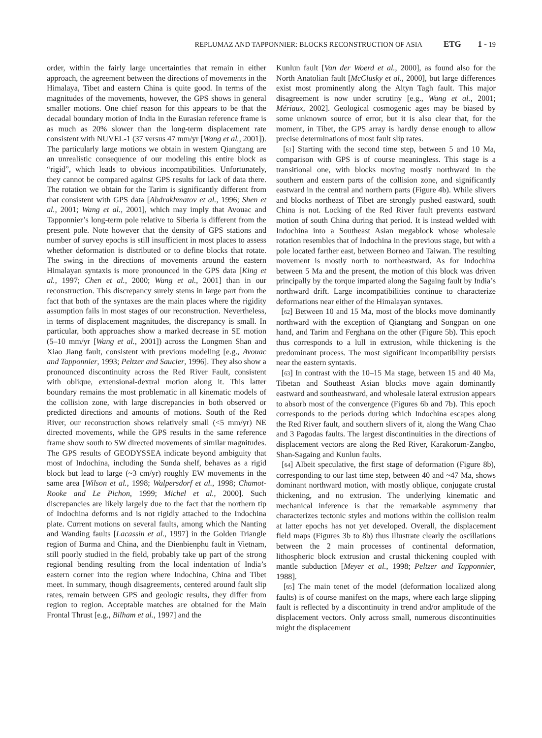REPLUMAZ AND TAPPONNIER: BLOCKS RECONSTRUCTION OF ASIA ETG 1 - 19
order, within the fairly large uncertainties that remain in either approach, the agreement between the directions of movements in the Himalaya, Tibet and eastern China is quite good. In terms of the magnitudes of the movements, however, the GPS shows in general smaller motions. One chief reason for this appears to be that the decadal boundary motion of India in the Eurasian reference frame is as much as 20% slower than the long-term displacement rate consistent with NUVEL-1 (37 versus 47 mm/yr [Wang et al., 2001]). The particularly large motions we obtain in western Qiangtang are an unrealistic consequence of our modeling this entire block as “rigid”, which leads to obvious incompatibilities. Unfortunately, they cannot be compared against GPS results for lack of data there. The rotation we obtain for the Tarim is significantly different from that consistent with GPS data [Abdrakhmatov et al., 1996; Shen et al., 2001; Wang et al., 2001], which may imply that Avouac and Tapponnier’s long-term pole relative to Siberia is different from the present pole. Note however that the density of GPS stations and number of survey epochs is still insufficient in most places to assess whether deformation is distributed or to define blocks that rotate. The swing in the directions of movements around the eastern Himalayan syntaxis is more pronounced in the GPS data [King et al., 1997; Chen et al., 2000; Wang et al., 2001] than in our reconstruction. This discrepancy surely stems in large part from the fact that both of the syntaxes are the main places where the rigidity assumption fails in most stages of our reconstruction. Nevertheless, in terms of displacement magnitudes, the discrepancy is small. In particular, both approaches show a marked decrease in SE motion (5–10 mm/yr [Wang et al., 2001]) across the Longmen Shan and Xiao Jiang fault, consistent with previous modeling [e.g., Avouac and Tapponnier, 1993; Peltzer and Saucier, 1996]. They also show a pronounced discontinuity across the Red River Fault, consistent with oblique, extensional-dextral motion along it. This latter boundary remains the most problematic in all kinematic models of the collision zone, with large discrepancies in both observed or predicted directions and amounts of motions. South of the Red River, our reconstruction shows relatively small (<5 mm/yr) NE directed movements, while the GPS results in the same reference frame show south to SW directed movements of similar magnitudes. The GPS results of GEODYSSEA indicate beyond ambiguity that most of Indochina, including the Sunda shelf, behaves as a rigid block but lead to large (~3 cm/yr) roughly EW movements in the same area [Wilson et al., 1998; Walpersdorf et al., 1998; Chamot-Rooke and Le Pichon, 1999; Michel et al., 2000]. Such discrepancies are likely largely due to the fact that the northern tip of Indochina deforms and is not rigidly attached to the Indochina plate. Current motions on several faults, among which the Nanting and Wanding faults [Lacassin et al., 1997] in the Golden Triangle region of Burma and China, and the Dienbienphu fault in Vietnam, still poorly studied in the field, probably take up part of the strong regional bending resulting from the local indentation of India’s eastern corner into the region where Indochina, China and Tibet meet. In summary, though disagreements, centered around fault slip rates, remain between GPS and geologic results, they differ from region to region. Acceptable matches are obtained for the Main Frontal Thrust [e.g., Bilham et al., 1997] and the
Kunlun fault [Van der Woerd et al., 2000], as found also for the North Anatolian fault [McClusky et al., 2000], but large differences exist most prominently along the Altyn Tagh fault. This major disagreement is now under scrutiny [e.g., Wang et al., 2001; Mériaux, 2002]. Geological cosmogenic ages may be biased by some unknown source of error, but it is also clear that, for the moment, in Tibet, the GPS array is hardly dense enough to allow precise determinations of most fault slip rates.
[61] Starting with the second time step, between 5 and 10 Ma, comparison with GPS is of course meaningless. This stage is a transitional one, with blocks moving mostly northward in the southern and eastern parts of the collision zone, and significantly eastward in the central and northern parts (Figure 4b). While slivers and blocks northeast of Tibet are strongly pushed eastward, south China is not. Locking of the Red River fault prevents eastward motion of south China during that period. It is instead welded with Indochina into a Southeast Asian megablock whose wholesale rotation resembles that of Indochina in the previous stage, but with a pole located farther east, between Borneo and Taiwan. The resulting movement is mostly north to northeastward. As for Indochina between 5 Ma and the present, the motion of this block was driven principally by the torque imparted along the Sagaing fault by India’s northward drift. Large incompatibilities continue to characterize deformations near either of the Himalayan syntaxes.
[62] Between 10 and 15 Ma, most of the blocks move dominantly northward with the exception of Qiangtang and Songpan on one hand, and Tarim and Ferghana on the other (Figure 5b). This epoch thus corresponds to a lull in extrusion, while thickening is the predominant process. The most significant incompatibility persists near the eastern syntaxis.
[63] In contrast with the 10–15 Ma stage, between 15 and 40 Ma, Tibetan and Southeast Asian blocks move again dominantly eastward and southeastward, and wholesale lateral extrusion appears to absorb most of the convergence (Figures 6b and 7b). This epoch corresponds to the periods during which Indochina escapes along the Red River fault, and southern slivers of it, along the Wang Chao and 3 Pagodas faults. The largest discontinuities in the directions of displacement vectors are along the Red River, Karakorum-Zangbo, Shan-Sagaing and Kunlun faults.
[64] Albeit speculative, the first stage of deformation (Figure 8b), corresponding to our last time step, between 40 and ~47 Ma, shows dominant northward motion, with mostly oblique, conjugate crustal thickening, and no extrusion. The underlying kinematic and mechanical inference is that the remarkable asymmetry that characterizes tectonic styles and motions within the collision realm at latter epochs has not yet developed. Overall, the displacement field maps (Figures 3b to 8b) thus illustrate clearly the oscillations between the 2 main processes of continental deformation, lithospheric block extrusion and crustal thickening coupled with mantle subduction [Meyer et al., 1998; Peltzer and Tapponnier, 1988].
[65] The main tenet of the model (deformation localized along faults) is of course manifest on the maps, where each large slipping fault is reflected by a discontinuity in trend and/or amplitude of the displacement vectors. Only across small, numerous discontinuities might the displacement